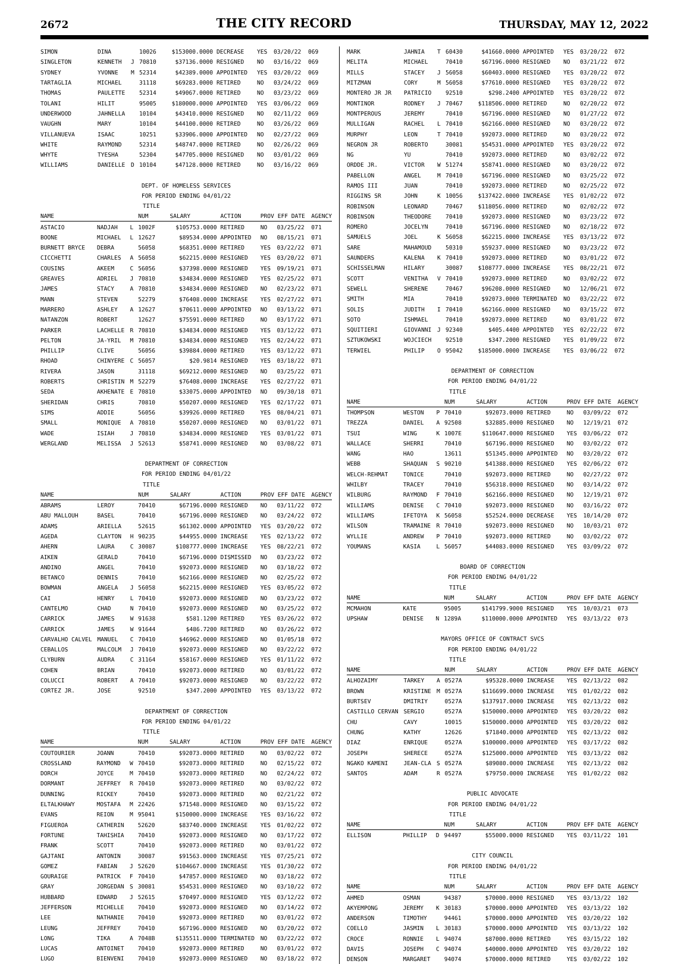2672 THE CITY RECORD THURSDAY, MAY 12, 2022
| SIMON | DINA | | 10026 | $153000.0000 | DECREASE | YES | 03/20/22 | 069 |
| SINGLETON | KENNETH | J | 70810 | $37136.0000 | RESIGNED | NO | 03/16/22 | 069 |
| SYDNEY | YVONNE | M | 52314 | $42389.0000 | APPOINTED | YES | 03/20/22 | 069 |
| TARTAGLIA | MICHAEL | | 31118 | $69283.0000 | RETIRED | NO | 03/24/22 | 069 |
| THOMAS | PAULETTE | | 52314 | $49067.0000 | RETIRED | NO | 03/23/22 | 069 |
| TOLANI | HILIT | | 95005 | $180000.0000 | APPOINTED | YES | 03/06/22 | 069 |
| UNDERWOOD | JAHNELLA | | 10104 | $43410.0000 | RESIGNED | NO | 02/11/22 | 069 |
| VAUGHN | MARY | | 10104 | $44100.0000 | RETIRED | NO | 03/26/22 | 069 |
| VILLANUEVA | ISAAC | | 10251 | $33906.0000 | APPOINTED | NO | 02/27/22 | 069 |
| WHITE | RAYMOND | | 52314 | $48747.0000 | RETIRED | NO | 02/26/22 | 069 |
| WHYTE | TYESHA | | 52304 | $47705.0000 | RESIGNED | NO | 03/01/22 | 069 |
| WILLIAMS | DANIELLE | D | 10104 | $47128.0000 | RETIRED | NO | 03/16/22 | 069 |
DEPT. OF HOMELESS SERVICES
FOR PERIOD ENDING 04/01/22
TITLE
| NAME | | | NUM | SALARY | ACTION | PROV EFF DATE | | AGENCY |
| --- | --- | --- | --- | --- | --- | --- | --- | --- |
| ASTACIO | NADJAH | L | 1002F | $105753.0000 | RETIRED | NO | 03/25/22 | 071 |
| BOONE | MICHAEL | L | 12627 | $89534.0000 | APPOINTED | NO | 08/15/21 | 071 |
| BURNETT BRYCE | DEBRA | | 56058 | $68351.0000 | RETIRED | YES | 03/22/22 | 071 |
| CICCHETTI | CHARLES | A | 56058 | $62215.0000 | RESIGNED | YES | 03/20/22 | 071 |
| COUSINS | AKEEM | C | 56056 | $37398.0000 | RESIGNED | YES | 09/19/21 | 071 |
| GREAVES | ADRIEL | J | 70810 | $34834.0000 | RESIGNED | YES | 02/25/22 | 071 |
| JAMES | STACY | A | 70810 | $34834.0000 | RESIGNED | NO | 02/23/22 | 071 |
| MANN | STEVEN | | 52279 | $76408.0000 | INCREASE | YES | 02/27/22 | 071 |
| MARRERO | ASHLEY | A | 12627 | $70611.0000 | APPOINTED | NO | 03/13/22 | 071 |
| NATANZON | ROBERT | | 12627 | $75591.0000 | RETIRED | NO | 03/17/22 | 071 |
| PARKER | LACHELLE | R | 70810 | $34834.0000 | RESIGNED | YES | 03/12/22 | 071 |
| PELTON | JA-YRIL | M | 70810 | $34834.0000 | RESIGNED | YES | 02/24/22 | 071 |
| PHILLIP | CLIVE | | 56056 | $39884.0000 | RETIRED | YES | 03/12/22 | 071 |
| RHOAD | CHINYERE | C | 56057 | $20.9814 | RESIGNED | YES | 03/18/22 | 071 |
| RIVERA | JASON | | 31118 | $69212.0000 | RESIGNED | NO | 03/25/22 | 071 |
| ROBERTS | CHRISTIN | M | 52279 | $76408.0000 | INCREASE | YES | 02/27/22 | 071 |
| SEDA | AKHENATE | E | 70810 | $33075.0000 | APPOINTED | NO | 09/30/18 | 071 |
| SHERIDAN | CHRIS | | 70810 | $50207.0000 | RESIGNED | YES | 02/17/22 | 071 |
| SIMS | ADDIE | | 56056 | $39926.0000 | RETIRED | YES | 08/04/21 | 071 |
| SMALL | MONIQUE | A | 70810 | $50207.0000 | RESIGNED | NO | 03/01/22 | 071 |
| WADE | ISIAH | J | 70810 | $34834.0000 | RESIGNED | YES | 03/01/22 | 071 |
| WERGLAND | MELISSA | J | 52613 | $58741.0000 | RESIGNED | NO | 03/08/22 | 071 |
DEPARTMENT OF CORRECTION
FOR PERIOD ENDING 04/01/22
TITLE
| NAME | | | NUM | SALARY | ACTION | PROV EFF DATE | | AGENCY |
| --- | --- | --- | --- | --- | --- | --- | --- | --- |
| ABRAMS | LEROY | | 70410 | $67196.0000 | RESIGNED | NO | 03/11/22 | 072 |
| ABU MALLOUH | BASEL | | 70410 | $67196.0000 | RESIGNED | NO | 03/24/22 | 072 |
| ADAMS | ARIELLA | | 52615 | $61302.0000 | APPOINTED | YES | 03/20/22 | 072 |
| AGEDA | CLAYTON | H | 90235 | $44955.0000 | INCREASE | YES | 02/13/22 | 072 |
| AHERN | LAURA | C | 30087 | $108777.0000 | INCREASE | YES | 08/22/21 | 072 |
| AIKEN | GERALD | | 70410 | $67196.0000 | DISMISSED | NO | 03/23/22 | 072 |
| ANDINO | ANGEL | | 70410 | $92073.0000 | RESIGNED | NO | 03/18/22 | 072 |
| BETANCO | DENNIS | | 70410 | $62166.0000 | RESIGNED | NO | 02/25/22 | 072 |
| BOWMAN | ANGELA | J | 56058 | $62215.0000 | RESIGNED | YES | 03/05/22 | 072 |
| CAI | HENRY | L | 70410 | $92073.0000 | RESIGNED | NO | 03/23/22 | 072 |
| CANTELMO | CHAD | N | 70410 | $92073.0000 | RESIGNED | NO | 03/25/22 | 072 |
| CARRICK | JAMES | W | 91638 | $581.1200 | RETIRED | YES | 03/26/22 | 072 |
| CARRICK | JAMES | W | 91644 | $486.7200 | RETIRED | NO | 03/26/22 | 072 |
| CARVALHO CALVEL | MANUEL | C | 70410 | $46962.0000 | RESIGNED | NO | 01/05/18 | 072 |
| CEBALLOS | MALCOLM | J | 70410 | $92073.0000 | RESIGNED | NO | 03/22/22 | 072 |
| CLYBURN | AUDRA | C | 31164 | $58167.0000 | RESIGNED | YES | 01/11/22 | 072 |
| COHEN | BRIAN | | 70410 | $92073.0000 | RETIRED | NO | 03/01/22 | 072 |
| COLUCCI | ROBERT | A | 70410 | $92073.0000 | RESIGNED | NO | 03/22/22 | 072 |
| CORTEZ JR. | JOSE | | 92510 | $347.2000 | APPOINTED | YES | 03/13/22 | 072 |
DEPARTMENT OF CORRECTION
FOR PERIOD ENDING 04/01/22
TITLE
| NAME | | | NUM | SALARY | ACTION | PROV EFF DATE | | AGENCY |
| --- | --- | --- | --- | --- | --- | --- | --- | --- |
| COUTOURIER | JOANN | | 70410 | $92073.0000 | RETIRED | NO | 03/02/22 | 072 |
| CROSSLAND | RAYMOND | W | 70410 | $92073.0000 | RETIRED | NO | 02/15/22 | 072 |
| DORCH | JOYCE | M | 70410 | $92073.0000 | RETIRED | NO | 02/24/22 | 072 |
| DORMANT | JEFFREY | R | 70410 | $92073.0000 | RETIRED | NO | 03/02/22 | 072 |
| DUNNING | RICKEY | | 70410 | $92073.0000 | RETIRED | NO | 02/21/22 | 072 |
| ELTALKHAWY | MOSTAFA | M | 22426 | $71548.0000 | RESIGNED | NO | 03/15/22 | 072 |
| EVANS | REION | M | 95041 | $150000.0000 | INCREASE | YES | 03/16/22 | 072 |
| FIGUEROA | CATHERIN | | 52620 | $83740.0000 | INCREASE | YES | 01/02/22 | 072 |
| FORTUNE | TAHISHIA | | 70410 | $92073.0000 | RESIGNED | NO | 03/17/22 | 072 |
| FRANK | SCOTT | | 70410 | $92073.0000 | RETIRED | NO | 03/01/22 | 072 |
| GAJTANI | ANTONIN | | 30087 | $91563.0000 | INCREASE | YES | 07/25/21 | 072 |
| GOMEZ | FABIAN | J | 52620 | $104667.0000 | INCREASE | YES | 01/30/22 | 072 |
| GOURAIGE | PATRICK | F | 70410 | $47857.0000 | RESIGNED | NO | 03/18/22 | 072 |
| GRAY | JORGEDAN | S | 30081 | $54531.0000 | RESIGNED | NO | 03/10/22 | 072 |
| HUBBARD | EDWARD | J | 52615 | $70497.0000 | RESIGNED | YES | 03/12/22 | 072 |
| JEFFERSON | MICHELLE | | 70410 | $92073.0000 | RESIGNED | NO | 03/14/22 | 072 |
| LEE | NATHANIE | | 70410 | $92073.0000 | RETIRED | NO | 03/01/22 | 072 |
| LEUNG | JEFFREY | | 70410 | $67196.0000 | RESIGNED | NO | 03/20/22 | 072 |
| LONG | TIKA | A | 7048B | $135511.0000 | TERMINATED | NO | 03/22/22 | 072 |
| LUCAS | ANTOINET | | 70410 | $92073.0000 | RETIRED | NO | 03/01/22 | 072 |
| LUGO | BIENVENI | | 70410 | $92073.0000 | RESIGNED | NO | 03/18/22 | 072 |
| MARK | JAHNIA | T | 60430 | $41660.0000 | APPOINTED | YES | 03/20/22 | 072 |
| MELITA | MICHAEL | | 70410 | $67196.0000 | RESIGNED | NO | 03/21/22 | 072 |
| MILLS | STACEY | J | 56058 | $60403.0000 | RESIGNED | YES | 03/20/22 | 072 |
| MITZMAN | CORY | M | 56058 | $77610.0000 | RESIGNED | YES | 03/20/22 | 072 |
| MONTERO JR JR | PATRICIO | | 92510 | $298.2400 | APPOINTED | YES | 03/20/22 | 072 |
| MONTINOR | RODNEY | J | 70467 | $118506.0000 | RETIRED | NO | 02/20/22 | 072 |
| MONTPEROUS | JEREMY | | 70410 | $67196.0000 | RESIGNED | NO | 01/27/22 | 072 |
| MULLIGAN | RACHEL | L | 70410 | $62166.0000 | RESIGNED | NO | 03/20/22 | 072 |
| MURPHY | LEON | T | 70410 | $92073.0000 | RETIRED | NO | 03/20/22 | 072 |
| NEGRON JR | ROBERTO | | 30081 | $54531.0000 | APPOINTED | YES | 03/20/22 | 072 |
| NG | YU | | 70410 | $92073.0000 | RETIRED | NO | 03/02/22 | 072 |
| ORDDE JR. | VICTOR | W | 51274 | $58741.0000 | RESIGNED | NO | 03/20/22 | 072 |
| PABELLON | ANGEL | M | 70410 | $67196.0000 | RESIGNED | NO | 03/25/22 | 072 |
| RAMOS III | JUAN | | 70410 | $92073.0000 | RETIRED | NO | 02/25/22 | 072 |
| RIGGINS SR | JOHN | K | 10056 | $137422.0000 | INCREASE | YES | 01/02/22 | 072 |
| ROBINSON | LEONARD | | 70467 | $118056.0000 | RETIRED | NO | 02/02/22 | 072 |
| ROBINSON | THEODORE | | 70410 | $92073.0000 | RESIGNED | NO | 03/23/22 | 072 |
| ROMERO | JOCELYN | | 70410 | $67196.0000 | RESIGNED | NO | 02/18/22 | 072 |
| SAMUELS | JOEL | K | 56058 | $62215.0000 | INCREASE | YES | 03/13/22 | 072 |
| SARE | MAHAMOUD | | 50310 | $59237.0000 | RESIGNED | NO | 03/23/22 | 072 |
| SAUNDERS | KALENA | K | 70410 | $92073.0000 | RETIRED | NO | 03/01/22 | 072 |
| SCHISSELMAN | HILARY | | 30087 | $108777.0000 | INCREASE | YES | 08/22/21 | 072 |
| SCOTT | VENITHA | V | 70410 | $92073.0000 | RETIRED | NO | 03/02/22 | 072 |
| SEWELL | SHERENE | | 70467 | $96208.0000 | RESIGNED | NO | 12/06/21 | 072 |
| SMITH | MIA | | 70410 | $92073.0000 | TERMINATED | NO | 03/22/22 | 072 |
| SOLIS | JUDITH | I | 70410 | $62166.0000 | RESIGNED | NO | 03/15/22 | 072 |
| SOTO | ISHMAEL | | 70410 | $92073.0000 | RETIRED | NO | 03/01/22 | 072 |
| SQUITIERI | GIOVANNI | J | 92340 | $405.4400 | APPOINTED | YES | 02/22/22 | 072 |
| SZTUKOWSKI | WOJCIECH | | 92510 | $347.2000 | RESIGNED | YES | 01/09/22 | 072 |
| TERWIEL | PHILIP | O | 95042 | $185000.0000 | INCREASE | YES | 03/06/22 | 072 |
DEPARTMENT OF CORRECTION
FOR PERIOD ENDING 04/01/22
TITLE
| NAME | | | NUM | SALARY | ACTION | PROV EFF DATE | | AGENCY |
| --- | --- | --- | --- | --- | --- | --- | --- | --- |
| THOMPSON | WESTON | P | 70410 | $92073.0000 | RETIRED | NO | 03/09/22 | 072 |
| TREZZA | DANIEL | A | 92508 | $32885.0000 | RESIGNED | NO | 12/19/21 | 072 |
| TSUI | WING | K | 1007E | $110647.0000 | RESIGNED | YES | 03/06/22 | 072 |
| WALLACE | SHERRI | | 70410 | $67196.0000 | RESIGNED | NO | 03/02/22 | 072 |
| WANG | HAO | | 13611 | $51345.0000 | APPOINTED | NO | 03/20/22 | 072 |
| WEBB | SHAQUAN | S | 90210 | $41388.0000 | RESIGNED | YES | 02/06/22 | 072 |
| WELCH-REHMAT | TONICE | | 70410 | $92073.0000 | RETIRED | NO | 02/27/22 | 072 |
| WHILBY | TRACEY | | 70410 | $56318.0000 | RESIGNED | NO | 03/14/22 | 072 |
| WILBURG | RAYMOND | F | 70410 | $62166.0000 | RESIGNED | NO | 12/19/21 | 072 |
| WILLIAMS | DENISE | C | 70410 | $92073.0000 | RESIGNED | NO | 03/16/22 | 072 |
| WILLIAMS | IFETOYA | K | 56058 | $52524.0000 | DECREASE | YES | 10/14/20 | 072 |
| WILSON | TRAMAINE | R | 70410 | $92073.0000 | RESIGNED | NO | 10/03/21 | 072 |
| WYLLIE | ANDREW | P | 70410 | $92073.0000 | RETIRED | NO | 03/02/22 | 072 |
| YOUMANS | KASIA | L | 56057 | $44083.0000 | RESIGNED | YES | 03/09/22 | 072 |
BOARD OF CORRECTION
FOR PERIOD ENDING 04/01/22
TITLE
| NAME | | | NUM | SALARY | ACTION | PROV EFF DATE | | AGENCY |
| --- | --- | --- | --- | --- | --- | --- | --- | --- |
| MCMAHON | KATE | | 95005 | $141799.9000 | RESIGNED | YES | 10/03/21 | 073 |
| UPSHAW | DENISE | N | 1289A | $110000.0000 | APPOINTED | YES | 03/13/22 | 073 |
MAYORS OFFICE OF CONTRACT SVCS
FOR PERIOD ENDING 04/01/22
TITLE
| NAME | | | NUM | SALARY | ACTION | PROV EFF DATE | | AGENCY |
| --- | --- | --- | --- | --- | --- | --- | --- | --- |
| ALHOZAIMY | TARKEY | A | 0527A | $95328.0000 | INCREASE | YES | 02/13/22 | 082 |
| BROWN | KRISTINE | M | 0527A | $116699.0000 | INCREASE | YES | 01/02/22 | 082 |
| BURTSEV | DMITRIY | | 0527A | $137917.0000 | INCREASE | YES | 02/13/22 | 082 |
| CASTILLO CERVAN | SERGIO | | 0527A | $150000.0000 | APPOINTED | YES | 03/20/22 | 082 |
| CHU | CAVY | | 10015 | $150000.0000 | APPOINTED | YES | 03/20/22 | 082 |
| CHUNG | KATHY | | 12626 | $71840.0000 | APPOINTED | YES | 02/13/22 | 082 |
| DIAZ | ENRIQUE | | 0527A | $100000.0000 | APPOINTED | YES | 03/17/22 | 082 |
| JOSEPH | SHERECE | | 0527A | $125000.0000 | APPOINTED | YES | 03/13/22 | 082 |
| NGAKO KAMENI | JEAN-CLA | S | 0527A | $89080.0000 | INCREASE | YES | 02/13/22 | 082 |
| SANTOS | ADAM | R | 0527A | $79750.0000 | INCREASE | YES | 01/02/22 | 082 |
PUBLIC ADVOCATE
FOR PERIOD ENDING 04/01/22
TITLE
| NAME | | | NUM | SALARY | ACTION | PROV EFF DATE | | AGENCY |
| --- | --- | --- | --- | --- | --- | --- | --- | --- |
| ELLISON | PHILLIP | D | 94497 | $55000.0000 | RESIGNED | YES | 03/11/22 | 101 |
CITY COUNCIL
FOR PERIOD ENDING 04/01/22
TITLE
| NAME | | | NUM | SALARY | ACTION | PROV EFF DATE | | AGENCY |
| --- | --- | --- | --- | --- | --- | --- | --- | --- |
| AHMED | OSMAN | | 94387 | $70000.0000 | RESIGNED | YES | 03/13/22 | 102 |
| AKYEMPONG | JEREMY | K | 30183 | $70000.0000 | APPOINTED | YES | 03/13/22 | 102 |
| ANDERSON | TIMOTHY | | 94461 | $70000.0000 | APPOINTED | YES | 03/20/22 | 102 |
| COELLO | JASMIN | L | 30183 | $70000.0000 | APPOINTED | YES | 03/13/22 | 102 |
| CROCE | RONNIE | L | 94074 | $87000.0000 | RETIRED | YES | 03/15/22 | 102 |
| DAVIS | JOSEPH | C | 94074 | $40000.0000 | APPOINTED | YES | 03/20/22 | 102 |
| DENSON | MARGARET | | 94074 | $70000.0000 | RETIRED | YES | 03/02/22 | 102 |